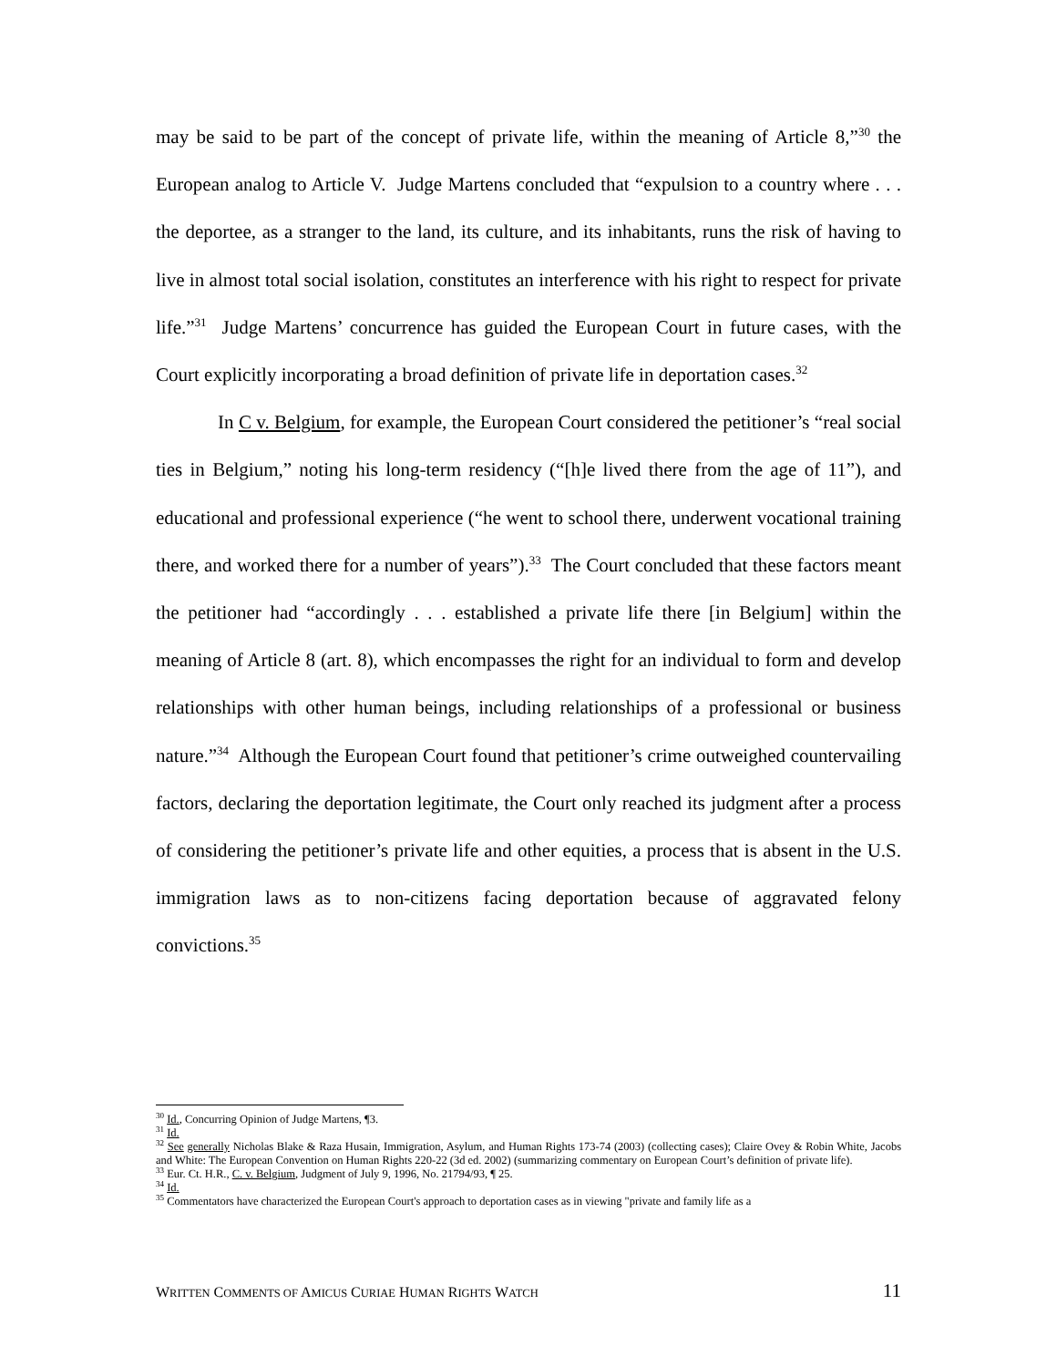may be said to be part of the concept of private life, within the meaning of Article 8,”<sup>30</sup> the European analog to Article V. Judge Martens concluded that “expulsion to a country where . . . the deportee, as a stranger to the land, its culture, and its inhabitants, runs the risk of having to live in almost total social isolation, constitutes an interference with his right to respect for private life.”<sup>31</sup> Judge Martens’ concurrence has guided the European Court in future cases, with the Court explicitly incorporating a broad definition of private life in deportation cases.<sup>32</sup>
In C v. Belgium, for example, the European Court considered the petitioner’s “real social ties in Belgium,” noting his long-term residency (“[h]e lived there from the age of 11”), and educational and professional experience (“he went to school there, underwent vocational training there, and worked there for a number of years”).<sup>33</sup> The Court concluded that these factors meant the petitioner had “accordingly . . . established a private life there [in Belgium] within the meaning of Article 8 (art. 8), which encompasses the right for an individual to form and develop relationships with other human beings, including relationships of a professional or business nature.”<sup>34</sup> Although the European Court found that petitioner’s crime outweighed countervailing factors, declaring the deportation legitimate, the Court only reached its judgment after a process of considering the petitioner’s private life and other equities, a process that is absent in the U.S. immigration laws as to non-citizens facing deportation because of aggravated felony convictions.<sup>35</sup>
<sup>30</sup> Id., Concurring Opinion of Judge Martens, ¶3.
<sup>31</sup> Id.
<sup>32</sup> See generally Nicholas Blake & Raza Husain, Immigration, Asylum, and Human Rights 173-74 (2003) (collecting cases); Claire Ovey & Robin White, Jacobs and White: The European Convention on Human Rights 220-22 (3d ed. 2002) (summarizing commentary on European Court’s definition of private life).
<sup>33</sup> Eur. Ct. H.R., C. v. Belgium, Judgment of July 9, 1996, No. 21794/93, ¶ 25.
<sup>34</sup> Id.
<sup>35</sup> Commentators have characterized the European Court's approach to deportation cases as in viewing "private and family life as a
WRITTEN COMMENTS OF AMICUS CURIAE HUMAN RIGHTS WATCH 11